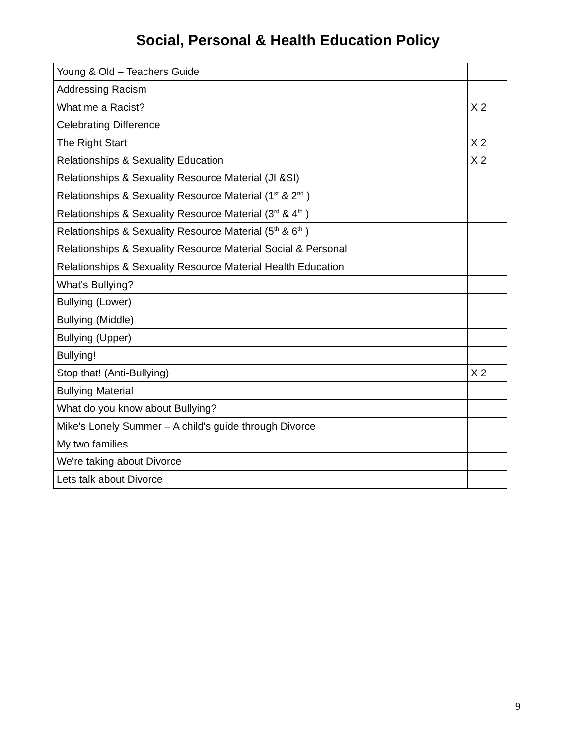Social, Personal & Health Education Policy
| Young & Old – Teachers Guide | |
| Addressing Racism | |
| What me a Racist? | X 2 |
| Celebrating Difference | |
| The Right Start | X 2 |
| Relationships & Sexuality Education | X 2 |
| Relationships & Sexuality Resource Material (JI &SI) | |
| Relationships & Sexuality Resource Material (1<sup>st</sup> & 2<sup>nd</sup> ) | |
| Relationships & Sexuality Resource Material (3<sup>rd</sup> & 4<sup>th</sup> ) | |
| Relationships & Sexuality Resource Material (5<sup>th</sup> & 6<sup>th</sup> ) | |
| Relationships & Sexuality Resource Material Social & Personal | |
| Relationships & Sexuality Resource Material Health Education | |
| What's Bullying? | |
| Bullying (Lower) | |
| Bullying (Middle) | |
| Bullying (Upper) | |
| Bullying! | |
| Stop that! (Anti-Bullying) | X 2 |
| Bullying Material | |
| What do you know about Bullying? | |
| Mike's Lonely Summer – A child's guide through Divorce | |
| My two families | |
| We're taking about Divorce | |
| Lets talk about Divorce | |
9